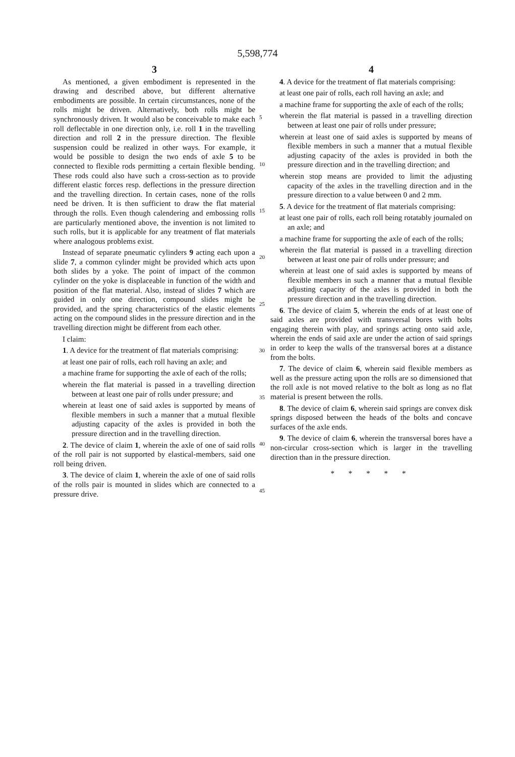5,598,774
3
As mentioned, a given embodiment is represented in the drawing and described above, but different alternative embodiments are possible. In certain circumstances, none of the rolls might be driven. Alternatively, both rolls might be synchronously driven. It would also be conceivable to make each roll deflectable in one direction only, i.e. roll 1 in the travelling direction and roll 2 in the pressure direction. The flexible suspension could be realized in other ways. For example, it would be possible to design the two ends of axle 5 to be connected to flexible rods permitting a certain flexible bending. These rods could also have such a cross-section as to provide different elastic forces resp. deflections in the pressure direction and the travelling direction. In certain cases, none of the rolls need be driven. It is then sufficient to draw the flat material through the rolls. Even though calendering and embossing rolls are particularly mentioned above, the invention is not limited to such rolls, but it is applicable for any treatment of flat materials where analogous problems exist.
Instead of separate pneumatic cylinders 9 acting each upon a slide 7, a common cylinder might be provided which acts upon both slides by a yoke. The point of impact of the common cylinder on the yoke is displaceable in function of the width and position of the flat material. Also, instead of slides 7 which are guided in only one direction, compound slides might be provided, and the spring characteristics of the elastic elements acting on the compound slides in the pressure direction and in the travelling direction might be different from each other.
I claim:
1. A device for the treatment of flat materials comprising:
at least one pair of rolls, each roll having an axle; and
a machine frame for supporting the axle of each of the rolls;
wherein the flat material is passed in a travelling direction between at least one pair of rolls under pressure; and
wherein at least one of said axles is supported by means of flexible members in such a manner that a mutual flexible adjusting capacity of the axles is provided in both the pressure direction and in the travelling direction.
2. The device of claim 1, wherein the axle of one of said rolls of the roll pair is not supported by elastical-members, said one roll being driven.
3. The device of claim 1, wherein the axle of one of said rolls of the rolls pair is mounted in slides which are connected to a pressure drive.
5
10
15
20
25
30
35
40
45
4
4. A device for the treatment of flat materials comprising:
at least one pair of rolls, each roll having an axle; and
a machine frame for supporting the axle of each of the rolls;
wherein the flat material is passed in a travelling direction between at least one pair of rolls under pressure;
wherein at least one of said axles is supported by means of flexible members in such a manner that a mutual flexible adjusting capacity of the axles is provided in both the pressure direction and in the travelling direction; and
wherein stop means are provided to limit the adjusting capacity of the axles in the travelling direction and in the pressure direction to a value between 0 and 2 mm.
5. A device for the treatment of flat materials comprising:
at least one pair of rolls, each roll being rotatably journaled on an axle; and
a machine frame for supporting the axle of each of the rolls;
wherein the flat material is passed in a travelling direction between at least one pair of rolls under pressure; and
wherein at least one of said axles is supported by means of flexible members in such a manner that a mutual flexible adjusting capacity of the axles is provided in both the pressure direction and in the travelling direction.
6. The device of claim 5, wherein the ends of at least one of said axles are provided with transversal bores with bolts engaging therein with play, and springs acting onto said axle, wherein the ends of said axle are under the action of said springs in order to keep the walls of the transversal bores at a distance from the bolts.
7. The device of claim 6, wherein said flexible members as well as the pressure acting upon the rolls are so dimensioned that the roll axle is not moved relative to the bolt as long as no flat material is present between the rolls.
8. The device of claim 6, wherein said springs are convex disk springs disposed between the heads of the bolts and concave surfaces of the axle ends.
9. The device of claim 6, wherein the transversal bores have a non-circular cross-section which is larger in the travelling direction than in the pressure direction.
* * * * *